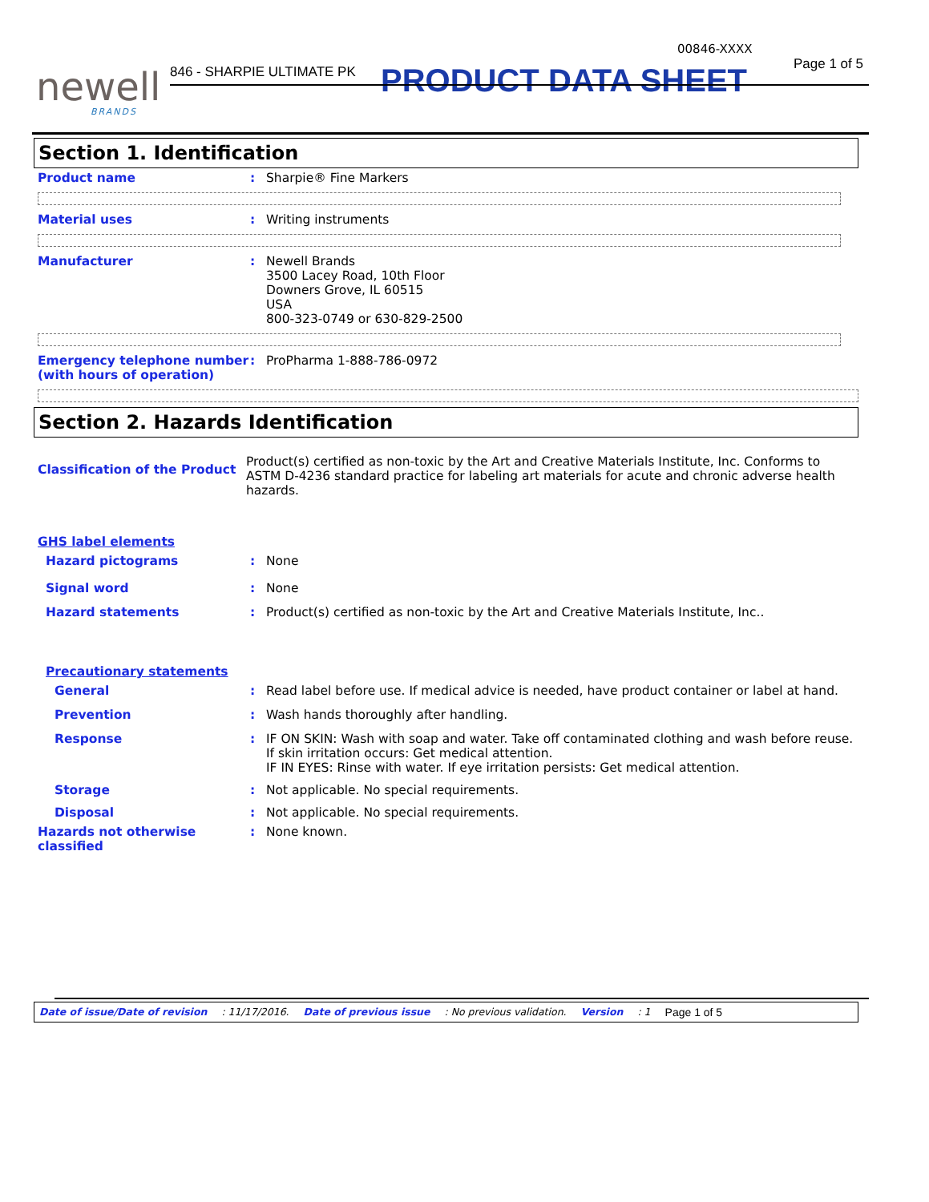newell
BRANDS
00846-XXXX
846 - SHARPIE ULTIMATE PK Page 1 of 5
PRODUCT DATA SHEET
Section 1. Identification
Product name : Sharpie® Fine Markers
Material uses : Writing instruments
Manufacturer : Newell Brands
3500 Lacey Road, 10th Floor
Downers Grove, IL 60515
USA
800-323-0749 or 630-829-2500
Emergency telephone number (with hours of operation)
: ProPharma 1-888-786-0972
Section 2. Hazards Identification
Classification of the Product
Product(s) certified as non-toxic by the Art and Creative Materials Institute, Inc. Conforms to ASTM D-4236 standard practice for labeling art materials for acute and chronic adverse health hazards.
GHS label elements
Hazard pictograms : None
Signal word : None
Hazard statements : Product(s) certified as non-toxic by the Art and Creative Materials Institute, Inc..
Precautionary statements
General : Read label before use. If medical advice is needed, have product container or label at hand.
Prevention : Wash hands thoroughly after handling.
Response : IF ON SKIN: Wash with soap and water. Take off contaminated clothing and wash before reuse. If skin irritation occurs: Get medical attention.
IF IN EYES: Rinse with water. If eye irritation persists: Get medical attention.
Storage : Not applicable. No special requirements.
Disposal : Not applicable. No special requirements.
Hazards not otherwise classified
: None known.
Date of issue/Date of revision: 11/17/2016. Date of previous issue: No previous validation. Version: 1 Page 1 of 5